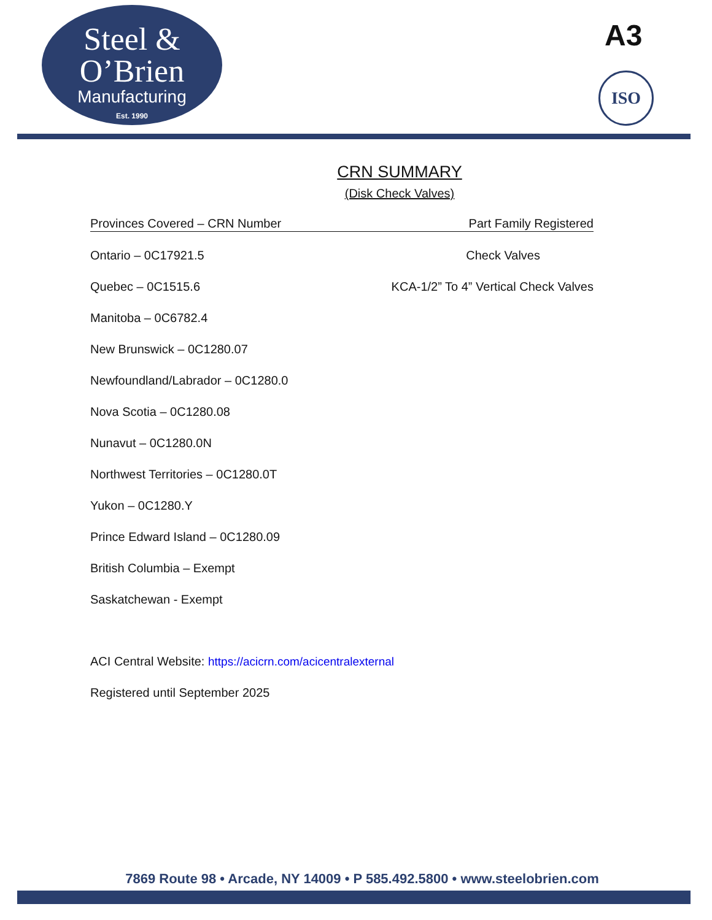Steel &
O’Brien
Manufacturing
Est. 1990
A3
ISO
CRN SUMMARY
(Disk Check Valves)
Provinces Covered – CRN Number Part Family Registered
Ontario – 0C17921.5 Check Valves
Quebec – 0C1515.6 KCA-1/2” To 4” Vertical Check Valves
Manitoba – 0C6782.4
New Brunswick – 0C1280.07
Newfoundland/Labrador – 0C1280.0
Nova Scotia – 0C1280.08
Nunavut – 0C1280.0N
Northwest Territories – 0C1280.0T
Yukon – 0C1280.Y
Prince Edward Island – 0C1280.09
British Columbia – Exempt
Saskatchewan - Exempt
ACI Central Website: https://acicrn.com/acicentralexternal
Registered until September 2025
7869 Route 98 • Arcade, NY 14009 • P 585.492.5800 • www.steelobrien.com